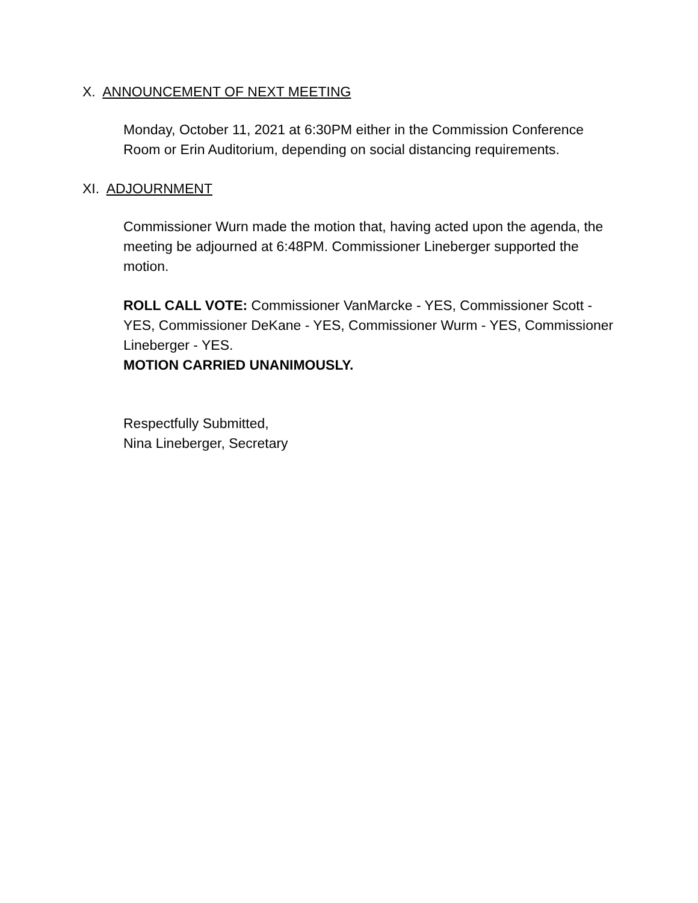X. ANNOUNCEMENT OF NEXT MEETING
Monday, October 11, 2021 at 6:30PM either in the Commission Conference Room or Erin Auditorium, depending on social distancing requirements.
XI. ADJOURNMENT
Commissioner Wurn made the motion that, having acted upon the agenda, the meeting be adjourned at 6:48PM. Commissioner Lineberger supported the motion.
ROLL CALL VOTE: Commissioner VanMarcke - YES, Commissioner Scott - YES, Commissioner DeKane - YES, Commissioner Wurm - YES, Commissioner Lineberger - YES.
MOTION CARRIED UNANIMOUSLY.
Respectfully Submitted,
Nina Lineberger, Secretary